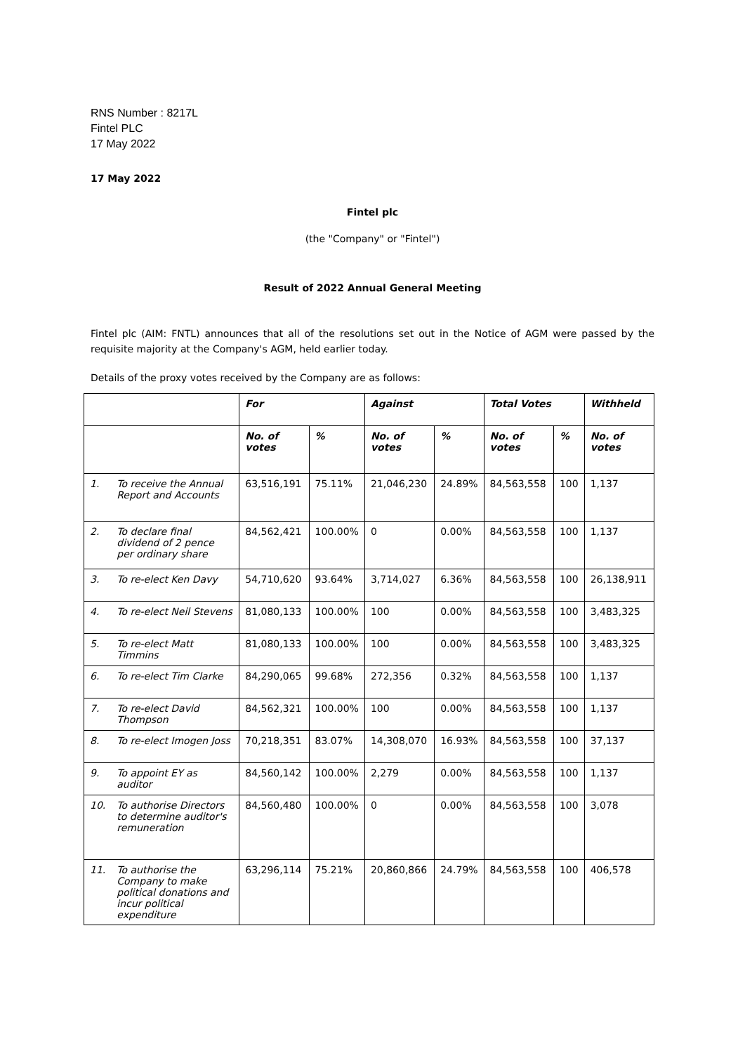RNS Number : 8217L
Fintel PLC
17 May 2022
17 May 2022
Fintel plc
(the "Company" or "Fintel")
Result of 2022 Annual General Meeting
Fintel plc (AIM: FNTL) announces that all of the resolutions set out in the Notice of AGM were passed by the requisite majority at the Company's AGM, held earlier today.
Details of the proxy votes received by the Company are as follows:
| | | For | | Against | | Total Votes | | Withheld |
| --- | --- | --- | --- | --- | --- | --- | --- | --- |
| | | No. of votes | % | No. of votes | % | No. of votes | % | No. of votes |
| 1. | To receive the Annual Report and Accounts | 63,516,191 | 75.11% | 21,046,230 | 24.89% | 84,563,558 | 100 | 1,137 |
| 2. | To declare final dividend of 2 pence per ordinary share | 84,562,421 | 100.00% | 0 | 0.00% | 84,563,558 | 100 | 1,137 |
| 3. | To re-elect Ken Davy | 54,710,620 | 93.64% | 3,714,027 | 6.36% | 84,563,558 | 100 | 26,138,911 |
| 4. | To re-elect Neil Stevens | 81,080,133 | 100.00% | 100 | 0.00% | 84,563,558 | 100 | 3,483,325 |
| 5. | To re-elect Matt Timmins | 81,080,133 | 100.00% | 100 | 0.00% | 84,563,558 | 100 | 3,483,325 |
| 6. | To re-elect Tim Clarke | 84,290,065 | 99.68% | 272,356 | 0.32% | 84,563,558 | 100 | 1,137 |
| 7. | To re-elect David Thompson | 84,562,321 | 100.00% | 100 | 0.00% | 84,563,558 | 100 | 1,137 |
| 8. | To re-elect Imogen Joss | 70,218,351 | 83.07% | 14,308,070 | 16.93% | 84,563,558 | 100 | 37,137 |
| 9. | To appoint EY as auditor | 84,560,142 | 100.00% | 2,279 | 0.00% | 84,563,558 | 100 | 1,137 |
| 10. | To authorise Directors to determine auditor's remuneration | 84,560,480 | 100.00% | 0 | 0.00% | 84,563,558 | 100 | 3,078 |
| 11. | To authorise the Company to make political donations and incur political expenditure | 63,296,114 | 75.21% | 20,860,866 | 24.79% | 84,563,558 | 100 | 406,578 |